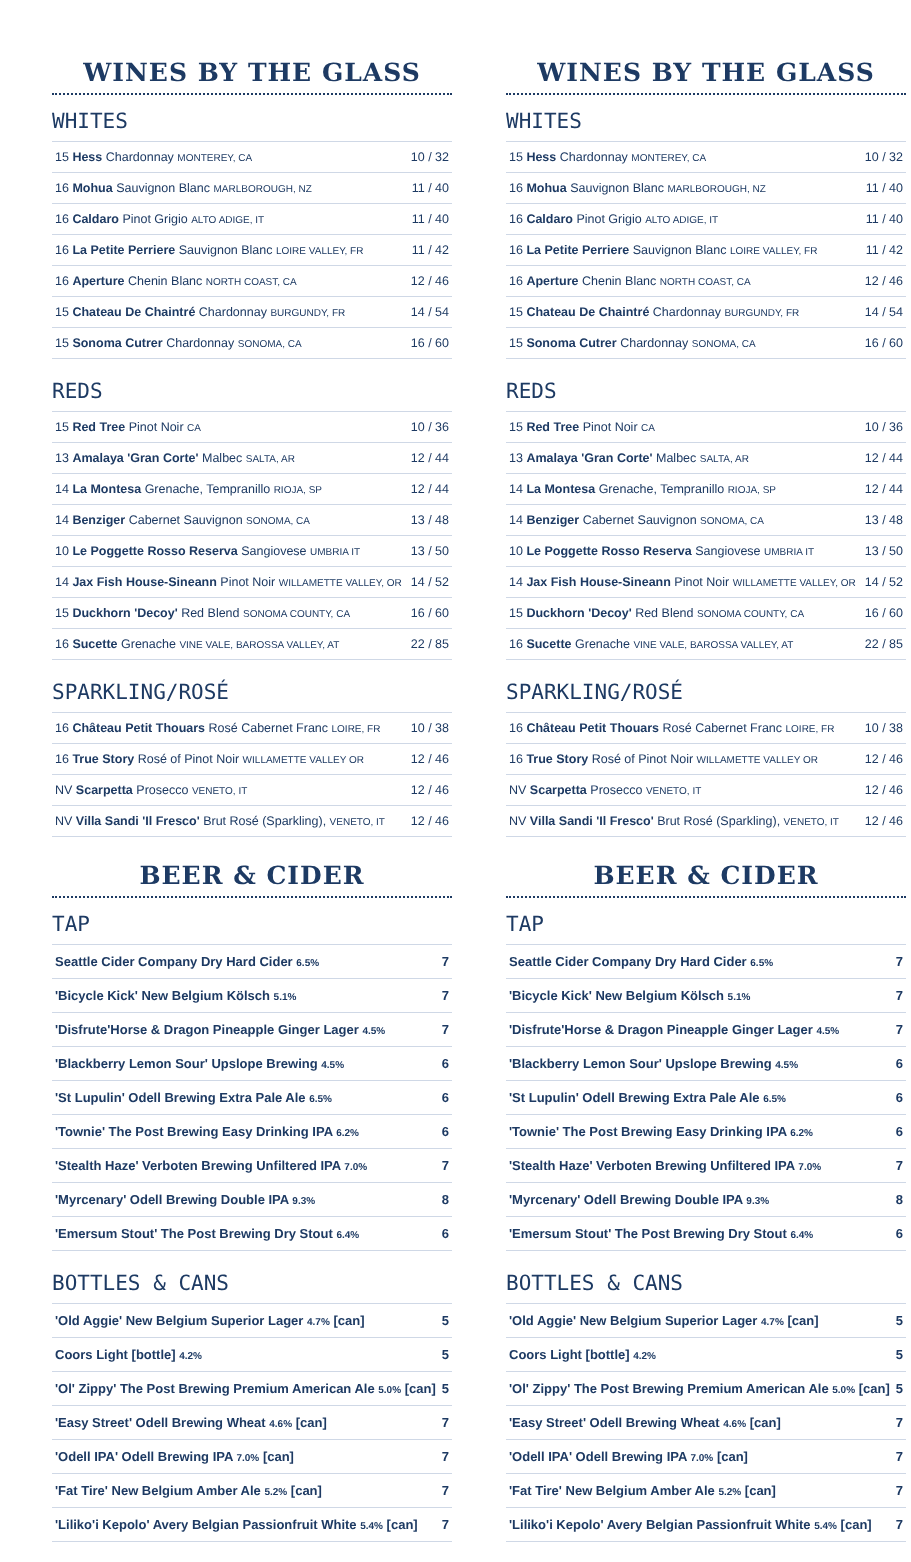WINES BY THE GLASS
WHITES
15 Hess Chardonnay MONTEREY, CA 10 / 32
16 Mohua Sauvignon Blanc MARLBOROUGH, NZ 11 / 40
16 Caldaro Pinot Grigio ALTO ADIGE, IT 11 / 40
16 La Petite Perriere Sauvignon Blanc LOIRE VALLEY, FR 11 / 42
16 Aperture Chenin Blanc NORTH COAST, CA 12 / 46
15 Chateau De Chaintré Chardonnay BURGUNDY, FR 14 / 54
15 Sonoma Cutrer Chardonnay SONOMA, CA 16 / 60
REDS
15 Red Tree Pinot Noir CA 10 / 36
13 Amalaya 'Gran Corte' Malbec SALTA, AR 12 / 44
14 La Montesa Grenache, Tempranillo RIOJA, SP 12 / 44
14 Benziger Cabernet Sauvignon SONOMA, CA 13 / 48
10 Le Poggette Rosso Reserva Sangiovese UMBRIA IT 13 / 50
14 Jax Fish House-Sineann Pinot Noir WILLAMETTE VALLEY, OR 14 / 52
15 Duckhorn 'Decoy' Red Blend SONOMA COUNTY, CA 16 / 60
16 Sucette Grenache VINE VALE, BAROSSA VALLEY, AT 22 / 85
SPARKLING/ROSÉ
16 Château Petit Thouars Rosé Cabernet Franc LOIRE, FR 10 / 38
16 True Story Rosé of Pinot Noir WILLAMETTE VALLEY OR 12 / 46
NV Scarpetta Prosecco VENETO, IT 12 / 46
NV Villa Sandi 'Il Fresco' Brut Rosé (Sparkling), VENETO, IT 12 / 46
BEER & CIDER
TAP
Seattle Cider Company Dry Hard Cider 6.5% 7
'Bicycle Kick' New Belgium Kölsch 5.1% 7
'Disfrute'Horse & Dragon Pineapple Ginger Lager 4.5% 7
'Blackberry Lemon Sour' Upslope Brewing 4.5% 6
'St Lupulin' Odell Brewing Extra Pale Ale 6.5% 6
'Townie' The Post Brewing Easy Drinking IPA 6.2% 6
'Stealth Haze' Verboten Brewing Unfiltered IPA 7.0% 7
'Myrcenary' Odell Brewing Double IPA 9.3% 8
'Emersum Stout' The Post Brewing Dry Stout 6.4% 6
BOTTLES & CANS
'Old Aggie' New Belgium Superior Lager 4.7% [can] 5
Coors Light [bottle] 4.2% 5
'Ol' Zippy' The Post Brewing Premium American Ale 5.0% [can] 5
'Easy Street' Odell Brewing Wheat 4.6% [can] 7
'Odell IPA' Odell Brewing IPA 7.0% [can] 7
'Fat Tire' New Belgium Amber Ale 5.2% [can] 7
'Liliko'i Kepolo' Avery Belgian Passionfruit White 5.4% [can] 7
WINES BY THE GLASS
WHITES
15 Hess Chardonnay MONTEREY, CA 10 / 32
16 Mohua Sauvignon Blanc MARLBOROUGH, NZ 11 / 40
16 Caldaro Pinot Grigio ALTO ADIGE, IT 11 / 40
16 La Petite Perriere Sauvignon Blanc LOIRE VALLEY, FR 11 / 42
16 Aperture Chenin Blanc NORTH COAST, CA 12 / 46
15 Chateau De Chaintré Chardonnay BURGUNDY, FR 14 / 54
15 Sonoma Cutrer Chardonnay SONOMA, CA 16 / 60
REDS
15 Red Tree Pinot Noir CA 10 / 36
13 Amalaya 'Gran Corte' Malbec SALTA, AR 12 / 44
14 La Montesa Grenache, Tempranillo RIOJA, SP 12 / 44
14 Benziger Cabernet Sauvignon SONOMA, CA 13 / 48
10 Le Poggette Rosso Reserva Sangiovese UMBRIA IT 13 / 50
14 Jax Fish House-Sineann Pinot Noir WILLAMETTE VALLEY, OR 14 / 52
15 Duckhorn 'Decoy' Red Blend SONOMA COUNTY, CA 16 / 60
16 Sucette Grenache VINE VALE, BAROSSA VALLEY, AT 22 / 85
SPARKLING/ROSÉ
16 Château Petit Thouars Rosé Cabernet Franc LOIRE, FR 10 / 38
16 True Story Rosé of Pinot Noir WILLAMETTE VALLEY OR 12 / 46
NV Scarpetta Prosecco VENETO, IT 12 / 46
NV Villa Sandi 'Il Fresco' Brut Rosé (Sparkling), VENETO, IT 12 / 46
BEER & CIDER
TAP
Seattle Cider Company Dry Hard Cider 6.5% 7
'Bicycle Kick' New Belgium Kölsch 5.1% 7
'Disfrute'Horse & Dragon Pineapple Ginger Lager 4.5% 7
'Blackberry Lemon Sour' Upslope Brewing 4.5% 6
'St Lupulin' Odell Brewing Extra Pale Ale 6.5% 6
'Townie' The Post Brewing Easy Drinking IPA 6.2% 6
'Stealth Haze' Verboten Brewing Unfiltered IPA 7.0% 7
'Myrcenary' Odell Brewing Double IPA 9.3% 8
'Emersum Stout' The Post Brewing Dry Stout 6.4% 6
BOTTLES & CANS
'Old Aggie' New Belgium Superior Lager 4.7% [can] 5
Coors Light [bottle] 4.2% 5
'Ol' Zippy' The Post Brewing Premium American Ale 5.0% [can] 5
'Easy Street' Odell Brewing Wheat 4.6% [can] 7
'Odell IPA' Odell Brewing IPA 7.0% [can] 7
'Fat Tire' New Belgium Amber Ale 5.2% [can] 7
'Liliko'i Kepolo' Avery Belgian Passionfruit White 5.4% [can] 7